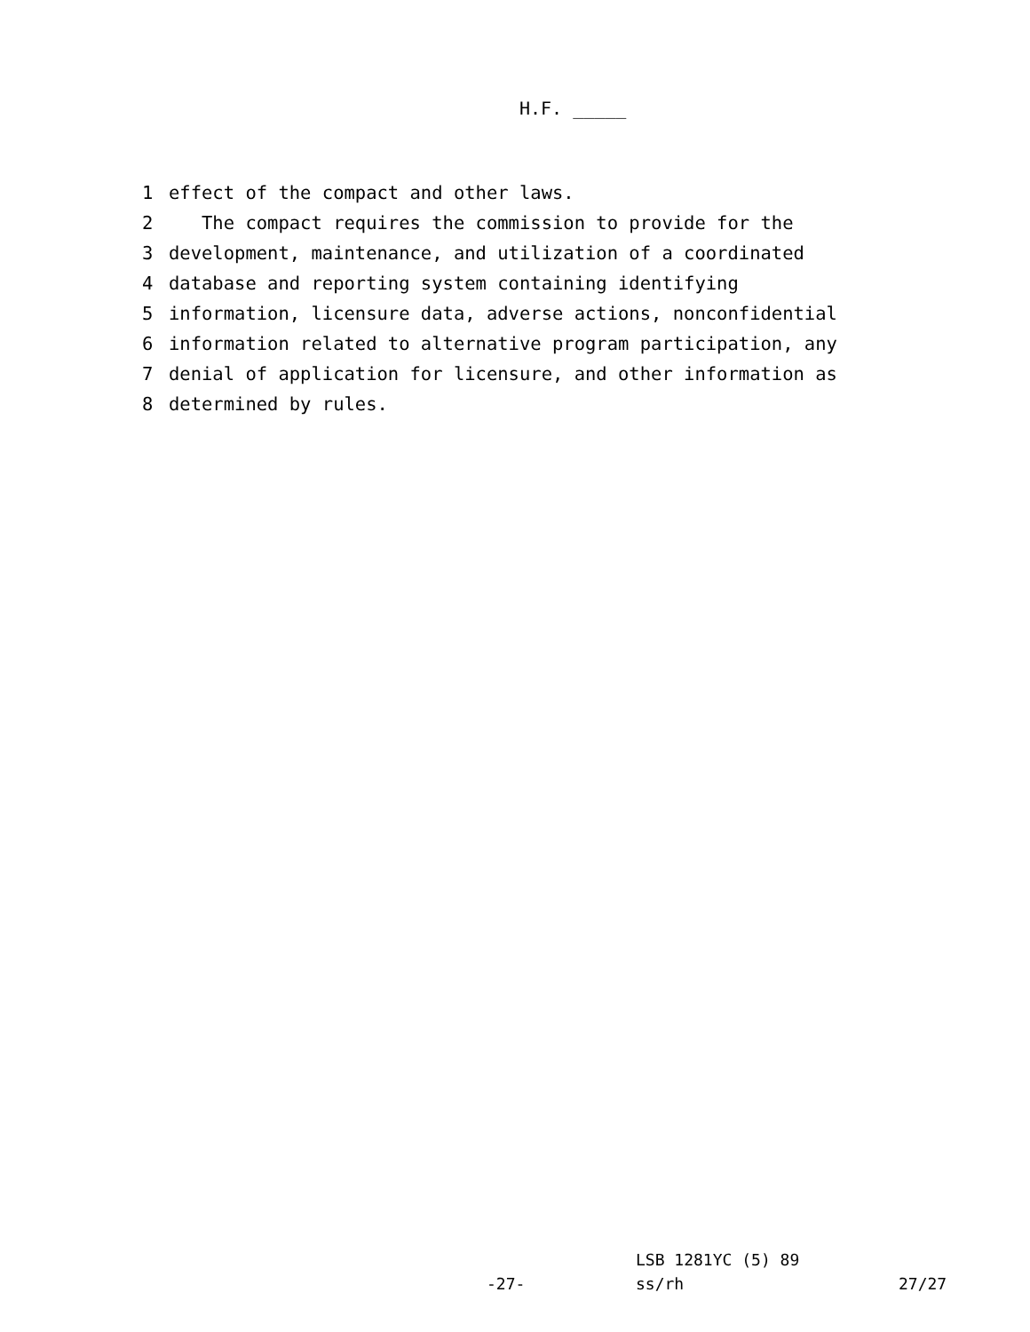H.F. _____
1 effect of the compact and other laws.
2 The compact requires the commission to provide for the
3 development, maintenance, and utilization of a coordinated
4 database and reporting system containing identifying
5 information, licensure data, adverse actions, nonconfidential
6 information related to alternative program participation, any
7 denial of application for licensure, and other information as
8 determined by rules.
LSB 1281YC (5) 89
-27- ss/rh 27/27